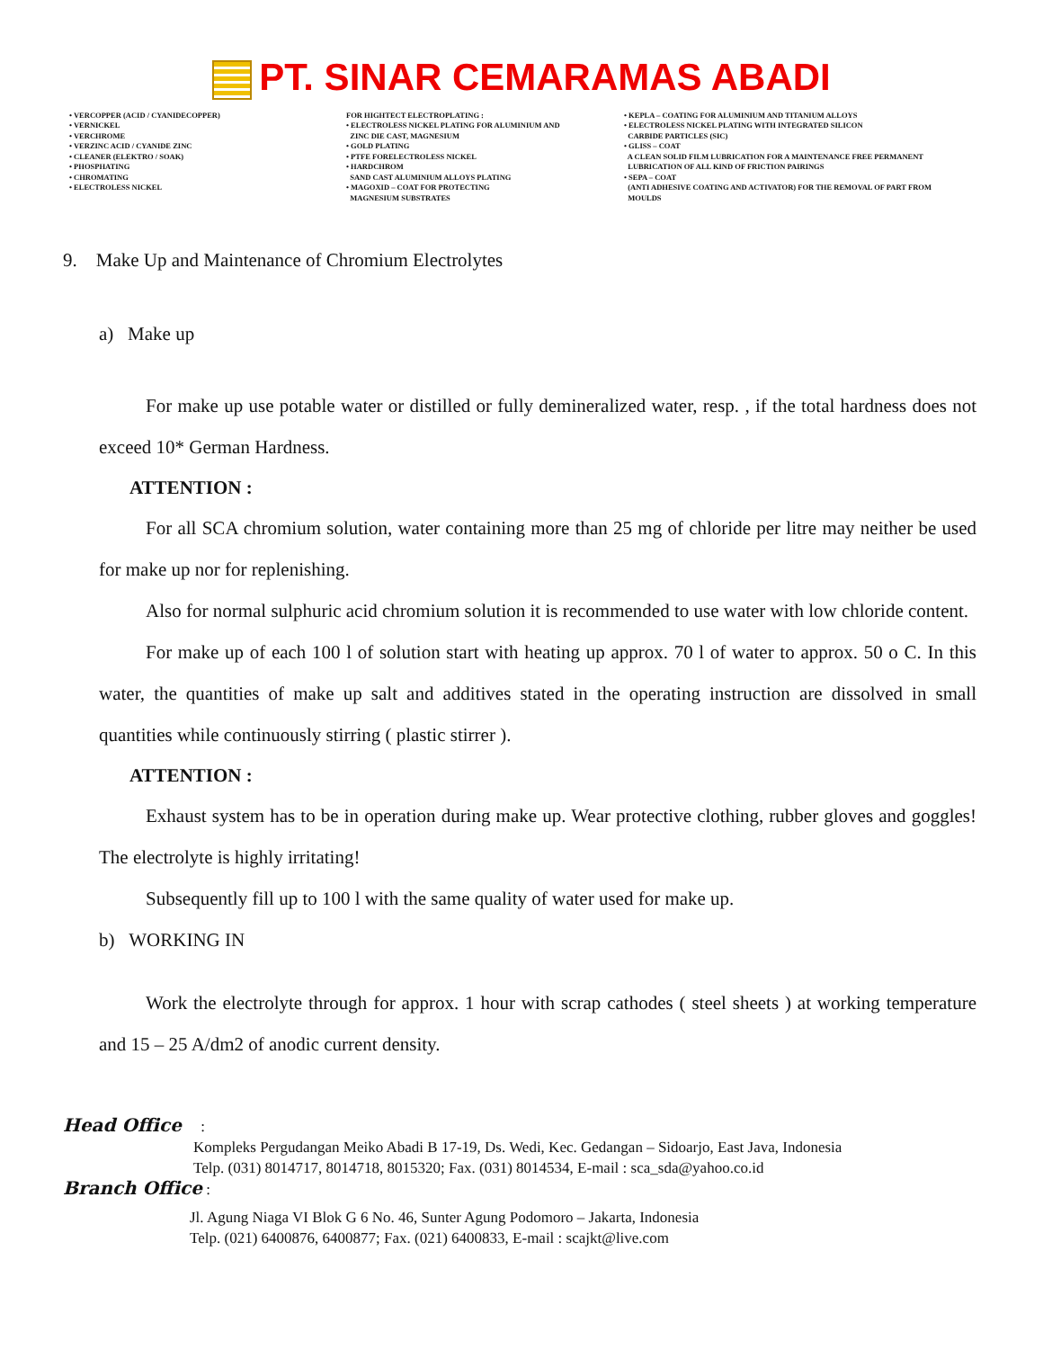PT. SINAR CEMARAMAS ABADI
• VERCOPPER (ACID / CYANIDECOPPER) • VERNICKEL • VERCHROME • VERZINC ACID / CYANIDE ZINC • CLEANER (ELEKTRO / SOAK) • PHOSPHATING • CHROMATING • ELECTROLESS NICKEL
FOR HIGHTECT ELECTROPLATING : • ELECTROLESS NICKEL PLATING FOR ALUMINIUM AND ZINC DIE CAST, MAGNESIUM • GOLD PLATING • PTFE FORELECTROLESS NICKEL • HARDCHROM SAND CAST ALUMINIUM ALLOYS PLATING • MAGOXID – COAT FOR PROTECTING MAGNESIUM SUBSTRATES
• KEPLA – COATING FOR ALUMINIUM AND TITANIUM ALLOYS • ELECTROLESS NICKEL PLATING WITH INTEGRATED SILICON CARBIDE PARTICLES (SIC) • GLISS – COAT A CLEAN SOLID FILM LUBRICATION FOR A MAINTENANCE FREE PERMANENT LUBRICATION OF ALL KIND OF FRICTION PAIRINGS • SEPA – COAT (ANTI ADHESIVE COATING AND ACTIVATOR) FOR THE REMOVAL OF PART FROM MOULDS
9. Make Up and Maintenance of Chromium Electrolytes
a) Make up
For make up use potable water or distilled or fully demineralized water, resp. , if the total hardness does not exceed 10* German Hardness.
ATTENTION :
For all SCA chromium solution, water containing more than 25 mg of chloride per litre may neither be used for make up nor for replenishing.
Also for normal sulphuric acid chromium solution it is recommended to use water with low chloride content.
For make up of each 100 l of solution start with heating up approx. 70 l of water to approx. 50 o C. In this water, the quantities of make up salt and additives stated in the operating instruction are dissolved in small quantities while continuously stirring ( plastic stirrer ).
ATTENTION :
Exhaust system has to be in operation during make up. Wear protective clothing, rubber gloves and goggles! The electrolyte is highly irritating!
Subsequently fill up to 100 l with the same quality of water used for make up.
b) WORKING IN
Work the electrolyte through for approx. 1 hour with scrap cathodes ( steel sheets ) at working temperature and 15 – 25 A/dm2 of anodic current density.
Head Office :
Kompleks Pergudangan Meiko Abadi B 17-19, Ds. Wedi, Kec. Gedangan – Sidoarjo, East Java, Indonesia
Telp. (031) 8014717, 8014718, 8015320; Fax. (031) 8014534, E-mail : sca_sda@yahoo.co.id
Branch Office :
Jl. Agung Niaga VI Blok G 6 No. 46, Sunter Agung Podomoro – Jakarta, Indonesia
Telp. (021) 6400876, 6400877; Fax. (021) 6400833, E-mail : scajkt@live.com